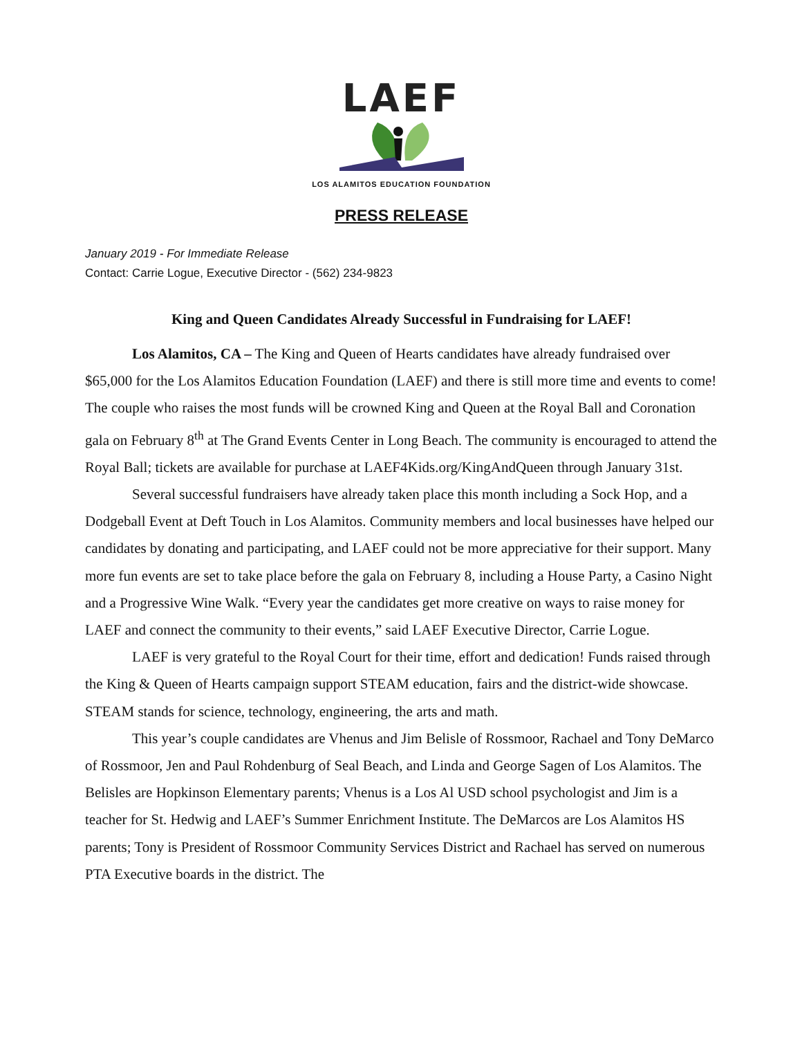LAEF
LOS ALAMITOS EDUCATION FOUNDATION
PRESS RELEASE
January 2019 - For Immediate Release
Contact: Carrie Logue, Executive Director - (562) 234-9823
King and Queen Candidates Already Successful in Fundraising for LAEF!
Los Alamitos, CA – The King and Queen of Hearts candidates have already fundraised over $65,000 for the Los Alamitos Education Foundation (LAEF) and there is still more time and events to come! The couple who raises the most funds will be crowned King and Queen at the Royal Ball and Coronation gala on February 8<sup>th</sup> at The Grand Events Center in Long Beach. The community is encouraged to attend the Royal Ball; tickets are available for purchase at LAEF4Kids.org/KingAndQueen through January 31st.
Several successful fundraisers have already taken place this month including a Sock Hop, and a Dodgeball Event at Deft Touch in Los Alamitos. Community members and local businesses have helped our candidates by donating and participating, and LAEF could not be more appreciative for their support. Many more fun events are set to take place before the gala on February 8, including a House Party, a Casino Night and a Progressive Wine Walk. “Every year the candidates get more creative on ways to raise money for LAEF and connect the community to their events,” said LAEF Executive Director, Carrie Logue.
LAEF is very grateful to the Royal Court for their time, effort and dedication! Funds raised through the King & Queen of Hearts campaign support STEAM education, fairs and the district-wide showcase. STEAM stands for science, technology, engineering, the arts and math.
This year’s couple candidates are Vhenus and Jim Belisle of Rossmoor, Rachael and Tony DeMarco of Rossmoor, Jen and Paul Rohdenburg of Seal Beach, and Linda and George Sagen of Los Alamitos. The Belisles are Hopkinson Elementary parents; Vhenus is a Los Al USD school psychologist and Jim is a teacher for St. Hedwig and LAEF’s Summer Enrichment Institute. The DeMarcos are Los Alamitos HS parents; Tony is President of Rossmoor Community Services District and Rachael has served on numerous PTA Executive boards in the district. The